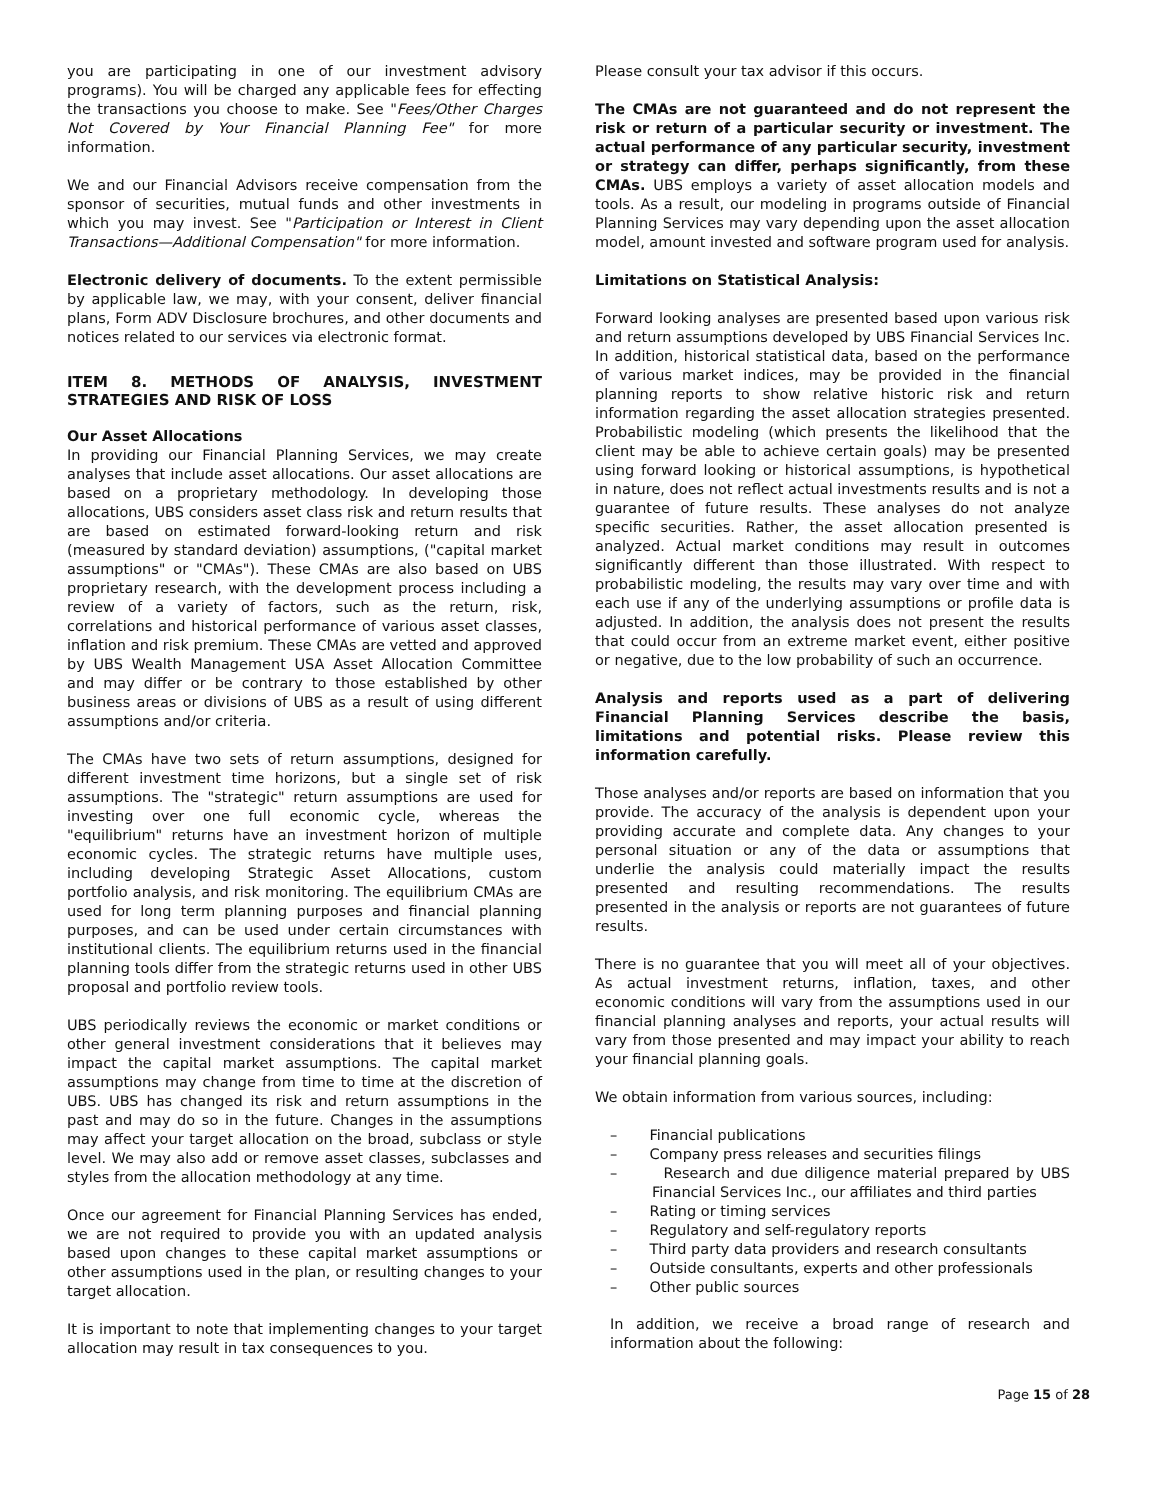you are participating in one of our investment advisory programs). You will be charged any applicable fees for effecting the transactions you choose to make. See "Fees/Other Charges Not Covered by Your Financial Planning Fee" for more information.
We and our Financial Advisors receive compensation from the sponsor of securities, mutual funds and other investments in which you may invest. See "Participation or Interest in Client Transactions—Additional Compensation" for more information.
Electronic delivery of documents. To the extent permissible by applicable law, we may, with your consent, deliver financial plans, Form ADV Disclosure brochures, and other documents and notices related to our services via electronic format.
ITEM 8. METHODS OF ANALYSIS, INVESTMENT STRATEGIES AND RISK OF LOSS
Our Asset Allocations
In providing our Financial Planning Services, we may create analyses that include asset allocations. Our asset allocations are based on a proprietary methodology. In developing those allocations, UBS considers asset class risk and return results that are based on estimated forward-looking return and risk (measured by standard deviation) assumptions, ("capital market assumptions" or "CMAs"). These CMAs are also based on UBS proprietary research, with the development process including a review of a variety of factors, such as the return, risk, correlations and historical performance of various asset classes, inflation and risk premium. These CMAs are vetted and approved by UBS Wealth Management USA Asset Allocation Committee and may differ or be contrary to those established by other business areas or divisions of UBS as a result of using different assumptions and/or criteria.
The CMAs have two sets of return assumptions, designed for different investment time horizons, but a single set of risk assumptions. The "strategic" return assumptions are used for investing over one full economic cycle, whereas the "equilibrium" returns have an investment horizon of multiple economic cycles. The strategic returns have multiple uses, including developing Strategic Asset Allocations, custom portfolio analysis, and risk monitoring. The equilibrium CMAs are used for long term planning purposes and financial planning purposes, and can be used under certain circumstances with institutional clients. The equilibrium returns used in the financial planning tools differ from the strategic returns used in other UBS proposal and portfolio review tools.
UBS periodically reviews the economic or market conditions or other general investment considerations that it believes may impact the capital market assumptions. The capital market assumptions may change from time to time at the discretion of UBS. UBS has changed its risk and return assumptions in the past and may do so in the future. Changes in the assumptions may affect your target allocation on the broad, subclass or style level. We may also add or remove asset classes, subclasses and styles from the allocation methodology at any time.
Once our agreement for Financial Planning Services has ended, we are not required to provide you with an updated analysis based upon changes to these capital market assumptions or other assumptions used in the plan, or resulting changes to your target allocation.
It is important to note that implementing changes to your target allocation may result in tax consequences to you.
Please consult your tax advisor if this occurs.
The CMAs are not guaranteed and do not represent the risk or return of a particular security or investment. The actual performance of any particular security, investment or strategy can differ, perhaps significantly, from these CMAs. UBS employs a variety of asset allocation models and tools. As a result, our modeling in programs outside of Financial Planning Services may vary depending upon the asset allocation model, amount invested and software program used for analysis.
Limitations on Statistical Analysis:
Forward looking analyses are presented based upon various risk and return assumptions developed by UBS Financial Services Inc. In addition, historical statistical data, based on the performance of various market indices, may be provided in the financial planning reports to show relative historic risk and return information regarding the asset allocation strategies presented. Probabilistic modeling (which presents the likelihood that the client may be able to achieve certain goals) may be presented using forward looking or historical assumptions, is hypothetical in nature, does not reflect actual investments results and is not a guarantee of future results. These analyses do not analyze specific securities. Rather, the asset allocation presented is analyzed. Actual market conditions may result in outcomes significantly different than those illustrated. With respect to probabilistic modeling, the results may vary over time and with each use if any of the underlying assumptions or profile data is adjusted. In addition, the analysis does not present the results that could occur from an extreme market event, either positive or negative, due to the low probability of such an occurrence.
Analysis and reports used as a part of delivering Financial Planning Services describe the basis, limitations and potential risks. Please review this information carefully.
Those analyses and/or reports are based on information that you provide. The accuracy of the analysis is dependent upon your providing accurate and complete data. Any changes to your personal situation or any of the data or assumptions that underlie the analysis could materially impact the results presented and resulting recommendations. The results presented in the analysis or reports are not guarantees of future results.
There is no guarantee that you will meet all of your objectives. As actual investment returns, inflation, taxes, and other economic conditions will vary from the assumptions used in our financial planning analyses and reports, your actual results will vary from those presented and may impact your ability to reach your financial planning goals.
We obtain information from various sources, including:
– Financial publications
– Company press releases and securities filings
– Research and due diligence material prepared by UBS Financial Services Inc., our affiliates and third parties
– Rating or timing services
– Regulatory and self-regulatory reports
– Third party data providers and research consultants
– Outside consultants, experts and other professionals
– Other public sources
In addition, we receive a broad range of research and information about the following:
Page 15 of 28